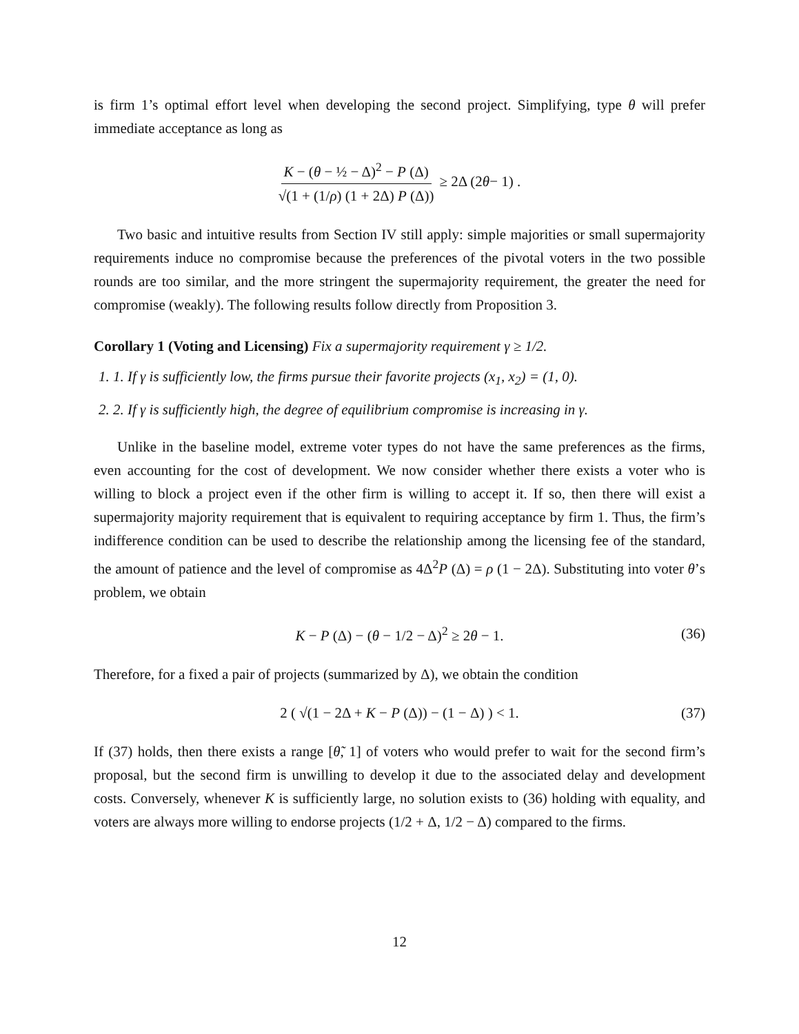is firm 1’s optimal effort level when developing the second project. Simplifying, type θ will prefer immediate acceptance as long as
K − (θ − ½ − Δ)<sup>2</sup> − P (Δ) √(1 + (1/ρ) (1 + 2Δ) P (Δ)) ≥ 2Δ (2 θ − 1) .
Two basic and intuitive results from Section IV still apply: simple majorities or small supermajority requirements induce no compromise because the preferences of the pivotal voters in the two possible rounds are too similar, and the more stringent the supermajority requirement, the greater the need for compromise (weakly). The following results follow directly from Proposition 3.
Corollary 1 (Voting and Licensing) Fix a supermajority requirement γ ≥ 1/2.
1. 1. If γ is sufficiently low, the firms pursue their favorite projects (x<sub>1</sub>, x<sub>2</sub>) = (1, 0).
2. 2. If γ is sufficiently high, the degree of equilibrium compromise is increasing in γ.
Unlike in the baseline model, extreme voter types do not have the same preferences as the firms, even accounting for the cost of development. We now consider whether there exists a voter who is willing to block a project even if the other firm is willing to accept it. If so, then there will exist a supermajority majority requirement that is equivalent to requiring acceptance by firm 1. Thus, the firm’s indifference condition can be used to describe the relationship among the licensing fee of the standard, the amount of patience and the level of compromise as 4Δ<sup>2</sup>P (Δ) = ρ (1 − 2Δ). Substituting into voter θ’s problem, we obtain
K − P (Δ) − (θ − 1/2 − Δ)<sup>2</sup> ≥ 2θ − 1. (36)
Therefore, for a fixed a pair of projects (summarized by Δ), we obtain the condition
2 ( √(1 − 2Δ + K − P (Δ)) − (1 − Δ) ) < 1. (37)
If (37) holds, then there exists a range [θ̃, 1] of voters who would prefer to wait for the second firm’s proposal, but the second firm is unwilling to develop it due to the associated delay and development costs. Conversely, whenever K is sufficiently large, no solution exists to (36) holding with equality, and voters are always more willing to endorse projects (1/2 + Δ, 1/2 − Δ) compared to the firms.
12